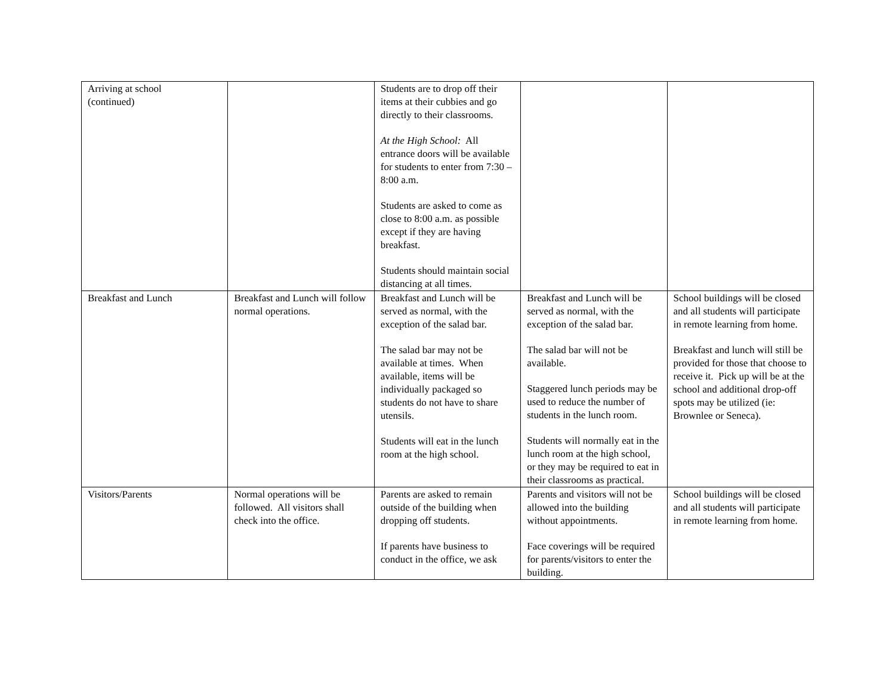| Arriving at school (continued) | | Students are to drop off their items at their cubbies and go directly to their classrooms. At the High School: All entrance doors will be available for students to enter from 7:30 – 8:00 a.m. Students are asked to come as close to 8:00 a.m. as possible except if they are having breakfast. Students should maintain social distancing at all times. | | |
| Breakfast and Lunch | Breakfast and Lunch will follow normal operations. | Breakfast and Lunch will be served as normal, with the exception of the salad bar. The salad bar may not be available at times. When available, items will be individually packaged so students do not have to share utensils. Students will eat in the lunch room at the high school. | Breakfast and Lunch will be served as normal, with the exception of the salad bar. The salad bar will not be available. Staggered lunch periods may be used to reduce the number of students in the lunch room. Students will normally eat in the lunch room at the high school, or they may be required to eat in their classrooms as practical. | School buildings will be closed and all students will participate in remote learning from home. Breakfast and lunch will still be provided for those that choose to receive it. Pick up will be at the school and additional drop-off spots may be utilized (ie: Brownlee or Seneca). |
| Visitors/Parents | Normal operations will be followed. All visitors shall check into the office. | Parents are asked to remain outside of the building when dropping off students. If parents have business to conduct in the office, we ask | Parents and visitors will not be allowed into the building without appointments. Face coverings will be required for parents/visitors to enter the building. | School buildings will be closed and all students will participate in remote learning from home. |